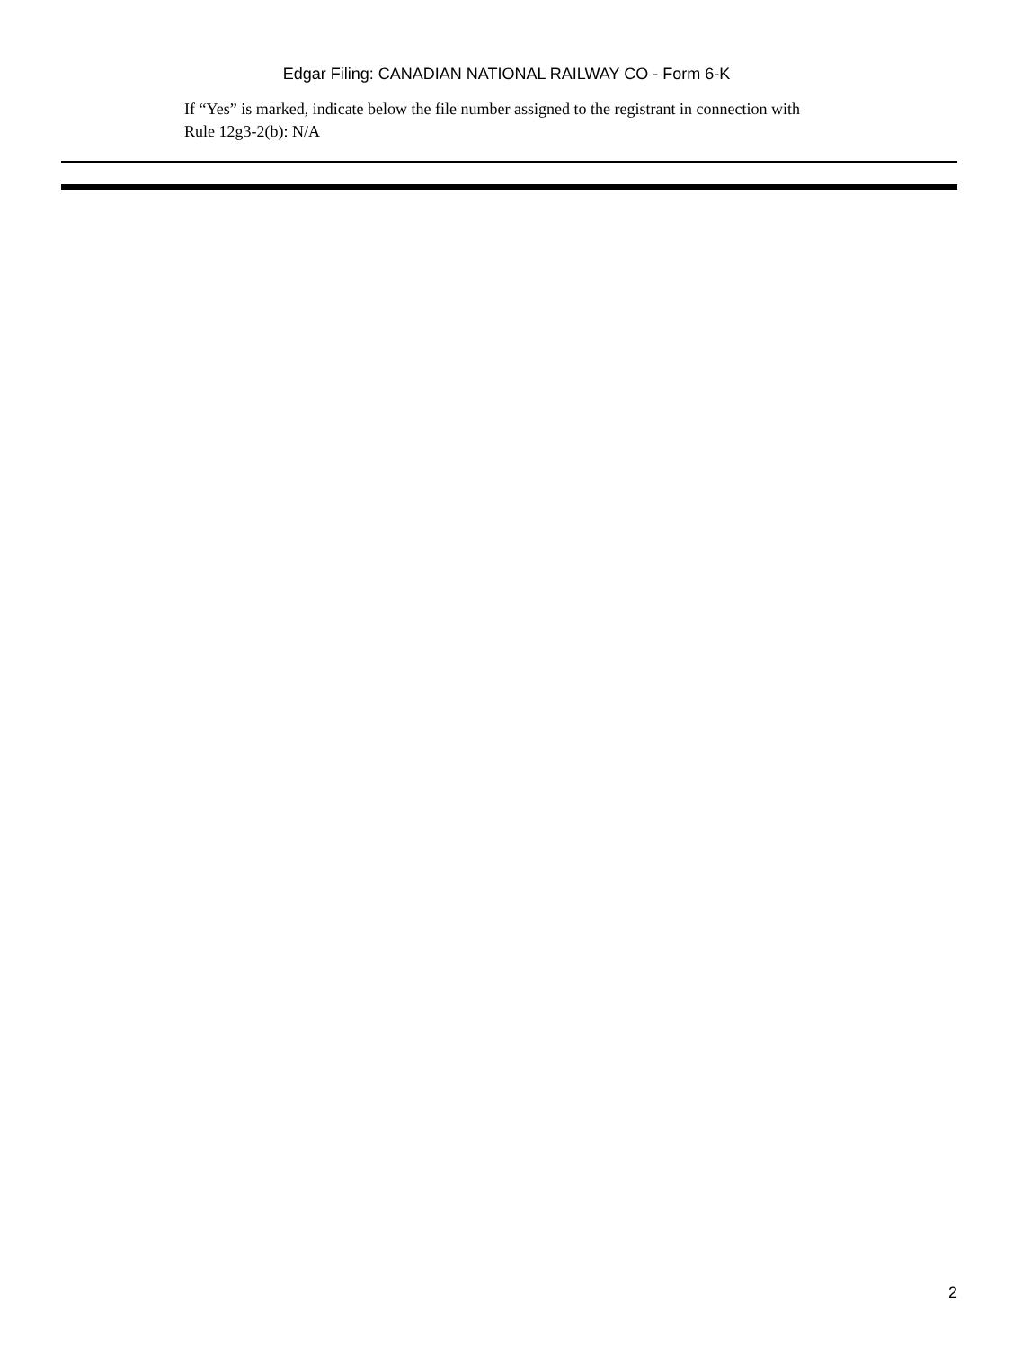Edgar Filing: CANADIAN NATIONAL RAILWAY CO - Form 6-K
If “Yes” is marked, indicate below the file number assigned to the registrant in connection with Rule 12g3-2(b): N/A
2